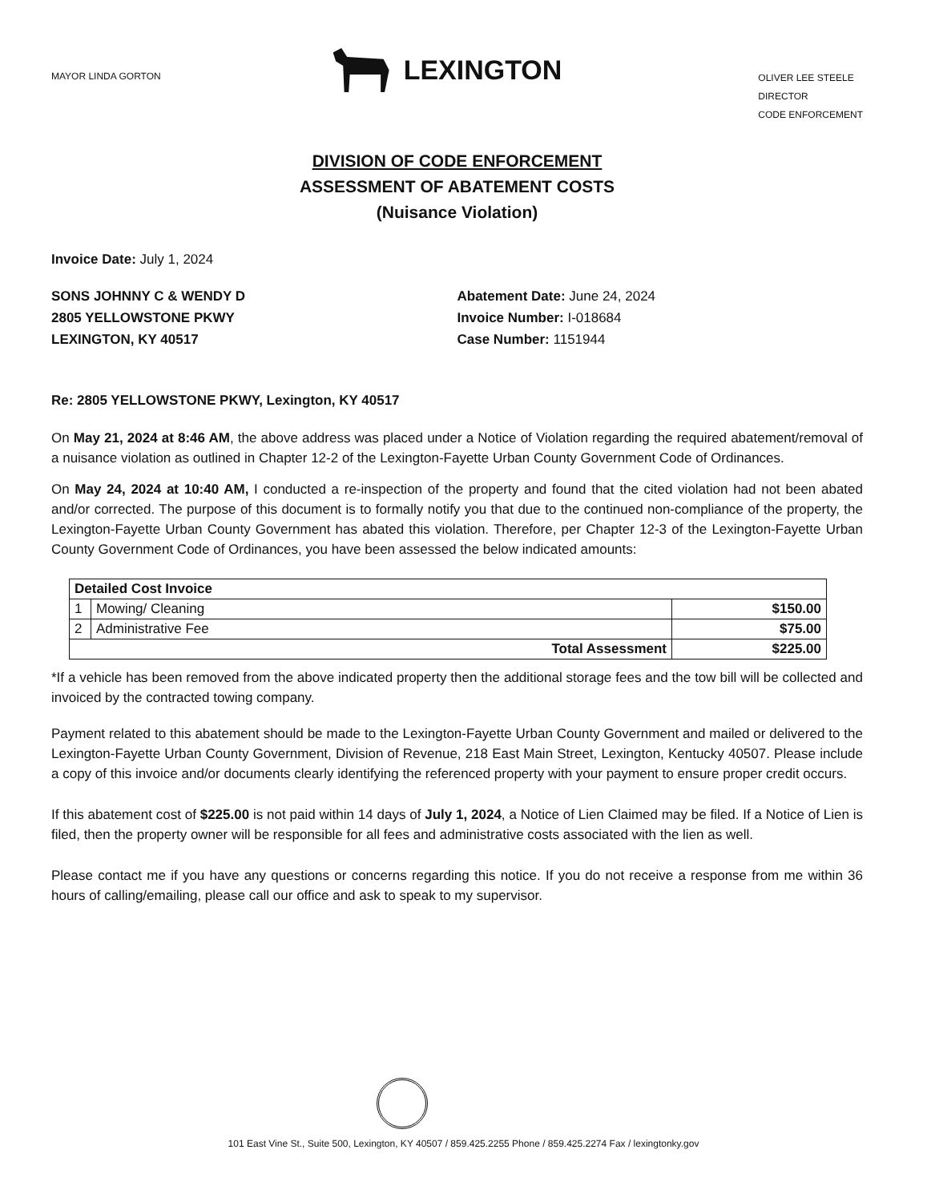MAYOR LINDA GORTON
LEXINGTON
OLIVER LEE STEELE
DIRECTOR
CODE ENFORCEMENT
DIVISION OF CODE ENFORCEMENT
ASSESSMENT OF ABATEMENT COSTS
(Nuisance Violation)
Invoice Date: July 1, 2024
SONS JOHNNY C & WENDY D
2805 YELLOWSTONE PKWY
LEXINGTON, KY 40517
Abatement Date: June 24, 2024
Invoice Number: I-018684
Case Number: 1151944
Re: 2805 YELLOWSTONE PKWY, Lexington, KY 40517
On May 21, 2024 at 8:46 AM, the above address was placed under a Notice of Violation regarding the required abatement/removal of a nuisance violation as outlined in Chapter 12-2 of the Lexington-Fayette Urban County Government Code of Ordinances.
On May 24, 2024 at 10:40 AM, I conducted a re-inspection of the property and found that the cited violation had not been abated and/or corrected. The purpose of this document is to formally notify you that due to the continued non-compliance of the property, the Lexington-Fayette Urban County Government has abated this violation. Therefore, per Chapter 12-3 of the Lexington-Fayette Urban County Government Code of Ordinances, you have been assessed the below indicated amounts:
| Detailed Cost Invoice | | |
| 1 | Mowing/ Cleaning | $150.00 |
| 2 | Administrative Fee | $75.00 |
| Total Assessment | | $225.00 |
*If a vehicle has been removed from the above indicated property then the additional storage fees and the tow bill will be collected and invoiced by the contracted towing company.
Payment related to this abatement should be made to the Lexington-Fayette Urban County Government and mailed or delivered to the Lexington-Fayette Urban County Government, Division of Revenue, 218 East Main Street, Lexington, Kentucky 40507. Please include a copy of this invoice and/or documents clearly identifying the referenced property with your payment to ensure proper credit occurs.
If this abatement cost of $225.00 is not paid within 14 days of July 1, 2024, a Notice of Lien Claimed may be filed. If a Notice of Lien is filed, then the property owner will be responsible for all fees and administrative costs associated with the lien as well.
Please contact me if you have any questions or concerns regarding this notice. If you do not receive a response from me within 36 hours of calling/emailing, please call our office and ask to speak to my supervisor.
101 East Vine St., Suite 500, Lexington, KY 40507 / 859.425.2255 Phone / 859.425.2274 Fax / lexingtonky.gov